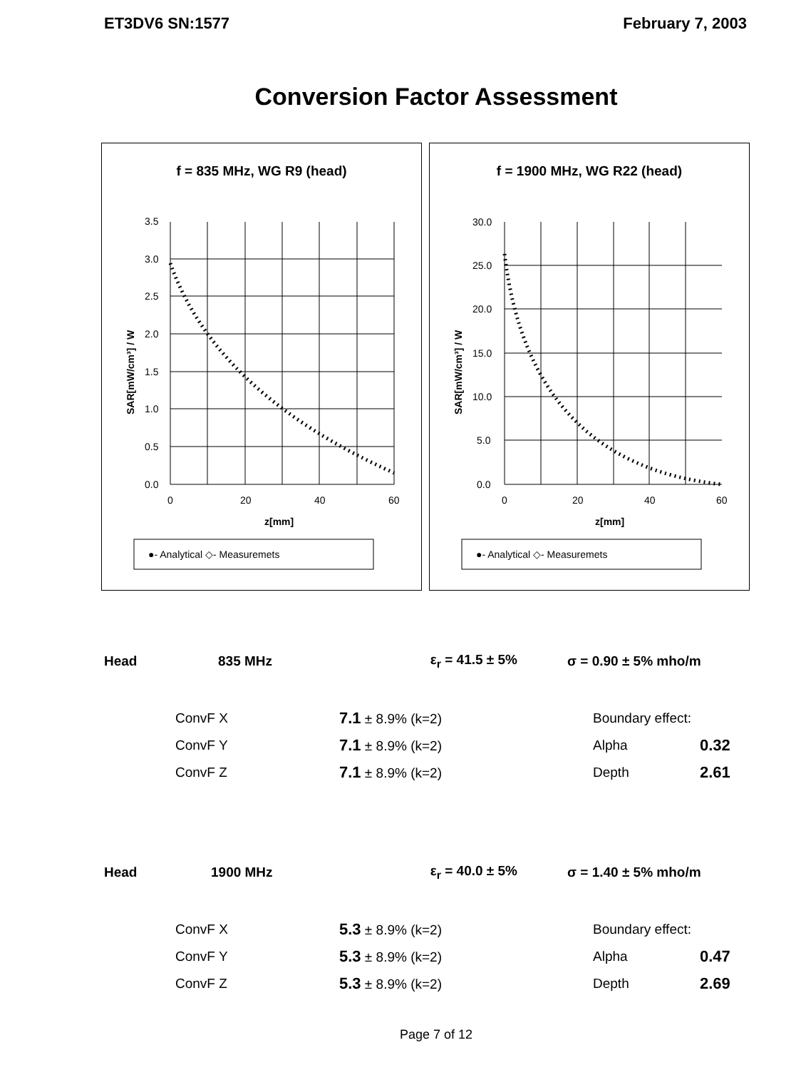ET3DV6 SN:1577 February 7, 2003
Conversion Factor Assessment
f = 835 MHz, WG R9 (head)
3.5
3.0
2.5
2.0
1.5
1.0
0.5
0.0
0
20
40
60
z[mm]
SAR[mW/cm³] / W
●- Analytical ◇- Measuremets
f = 1900 MHz, WG R22 (head)
30.0
25.0
20.0
15.0
10.0
5.0
0.0
0
20
40
60
z[mm]
SAR[mW/cm³] / W
●- Analytical ◇- Measuremets
| Head | 835 MHz | ε<sub>r</sub> = 41.5 ± 5% | σ = 0.90 ± 5% mho/m | |
| | ConvF X | 7.1 ± 8.9% (k=2) | Boundary effect: | |
| | ConvF Y | 7.1 ± 8.9% (k=2) | Alpha | 0.32 |
| | ConvF Z | 7.1 ± 8.9% (k=2) | Depth | 2.61 |
| Head | 1900 MHz | ε<sub>r</sub> = 40.0 ± 5% | σ = 1.40 ± 5% mho/m | |
| | ConvF X | 5.3 ± 8.9% (k=2) | Boundary effect: | |
| | ConvF Y | 5.3 ± 8.9% (k=2) | Alpha | 0.47 |
| | ConvF Z | 5.3 ± 8.9% (k=2) | Depth | 2.69 |
Page 7 of 12